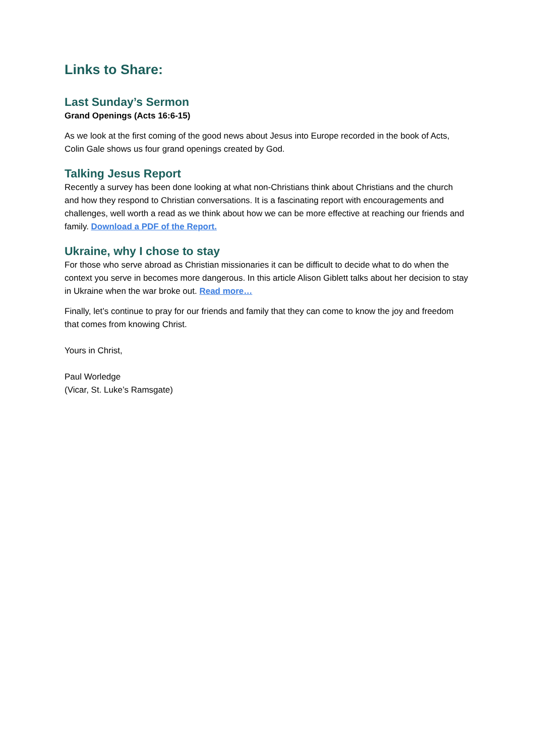Links to Share:
Last Sunday’s Sermon
Grand Openings (Acts 16:6-15)
As we look at the first coming of the good news about Jesus into Europe recorded in the book of Acts, Colin Gale shows us four grand openings created by God.
Talking Jesus Report
Recently a survey has been done looking at what non-Christians think about Christians and the church and how they respond to Christian conversations. It is a fascinating report with encouragements and challenges, well worth a read as we think about how we can be more effective at reaching our friends and family. Download a PDF of the Report.
Ukraine, why I chose to stay
For those who serve abroad as Christian missionaries it can be difficult to decide what to do when the context you serve in becomes more dangerous. In this article Alison Giblett talks about her decision to stay in Ukraine when the war broke out. Read more…
Finally, let’s continue to pray for our friends and family that they can come to know the joy and freedom that comes from knowing Christ.
Yours in Christ,
Paul Worledge
(Vicar, St. Luke’s Ramsgate)